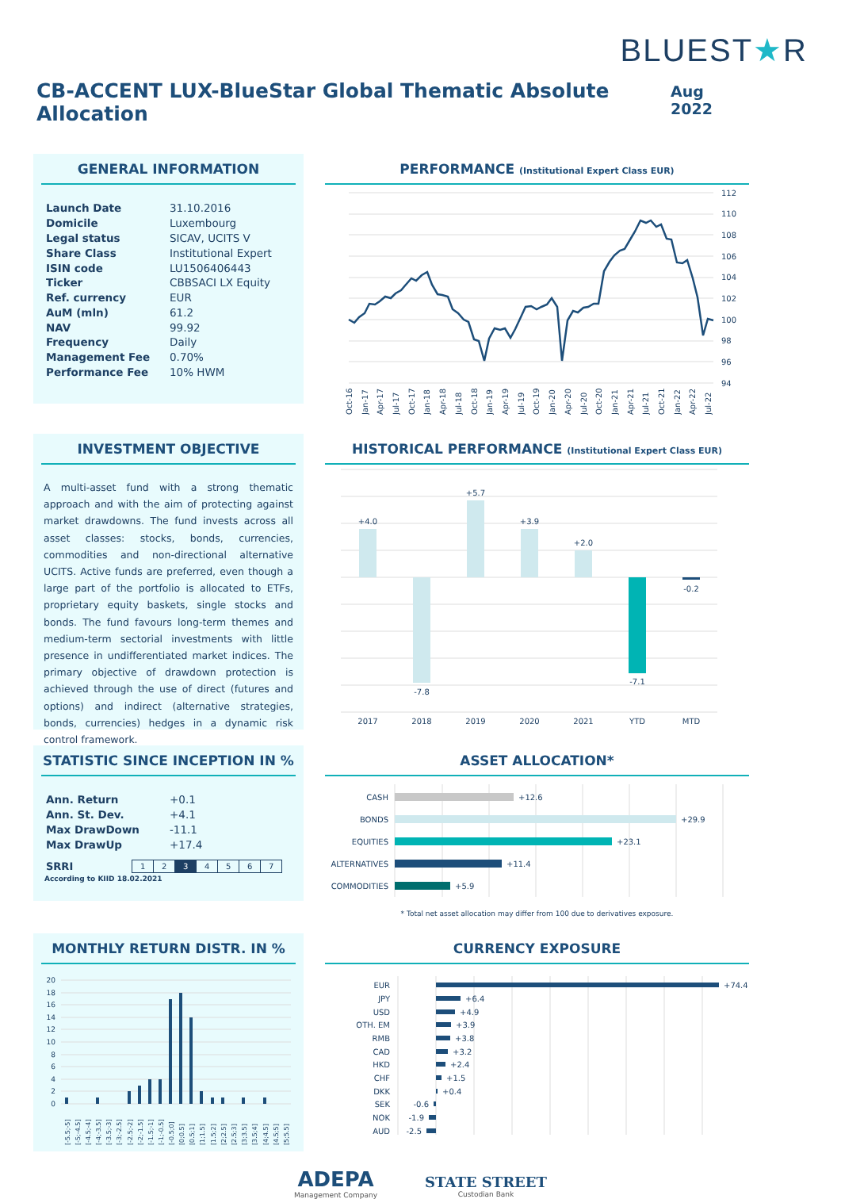BLUEST★R
CB-ACCENT LUX-BlueStar Global Thematic Absolute Allocation
Aug 2022
GENERAL INFORMATION
| Launch Date | 31.10.2016 |
| Domicile | Luxembourg |
| Legal status | SICAV, UCITS V |
| Share Class | Institutional Expert |
| ISIN code | LU1506406443 |
| Ticker | CBBSACI LX Equity |
| Ref. currency | EUR |
| AuM (mln) | 61.2 |
| NAV | 99.92 |
| Frequency | Daily |
| Management Fee | 0.70% |
| Performance Fee | 10% HWM |
PERFORMANCE (Institutional Expert Class EUR)
112
110
108
106
104
102
100
98
96
94
Oct-16
Jan-17
Apr-17
Jul-17
Oct-17
Jan-18
Apr-18
Jul-18
Oct-18
Jan-19
Apr-19
Jul-19
Oct-19
Jan-20
Apr-20
Jul-20
Oct-20
Jan-21
Apr-21
Jul-21
Oct-21
Jan-22
Apr-22
Jul-22
INVESTMENT OBJECTIVE
A multi-asset fund with a strong thematic approach and with the aim of protecting against market drawdowns. The fund invests across all asset classes: stocks, bonds, currencies, commodities and non-directional alternative UCITS. Active funds are preferred, even though a large part of the portfolio is allocated to ETFs, proprietary equity baskets, single stocks and bonds. The fund favours long-term themes and medium-term sectorial investments with little presence in undifferentiated market indices. The primary objective of drawdown protection is achieved through the use of direct (futures and options) and indirect (alternative strategies, bonds, currencies) hedges in a dynamic risk control framework.
HISTORICAL PERFORMANCE (Institutional Expert Class EUR)
+4.0
-7.8
+5.7
+3.9
+2.0
-7.1
-0.2
2017
2018
2019
2020
2021
YTD
MTD
STATISTIC SINCE INCEPTION IN %
| Ann. Return | +0.1 |
| Ann. St. Dev. | +4.1 |
| Max DrawDown | -11.1 |
| Max DrawUp | +17.4 |
SRRI
| 1 | 2 | 3 | 4 | 5 | 6 | 7 |
According to KIID 18.02.2021
ASSET ALLOCATION*
CASH
+12.6
BONDS
+29.9
EQUITIES
+23.1
ALTERNATIVES
+11.4
COMMODITIES
+5.9
* Total net asset allocation may differ from 100 due to derivatives exposure.
MONTHLY RETURN DISTR. IN %
20
18
16
14
12
10
8
6
4
2
0
[-5.5;-5]
[-5;-4.5]
[-4.5;-4]
[-4;-3.5]
[-3.5;-3]
[-3;-2.5]
[-2.5;-2]
[-2;-1.5]
[-1.5;-1]
[-1;-0.5]
[-0.5;0]
[0;0.5]
[0.5;1]
[1;1.5]
[1.5;2]
[2;2.5]
[2.5;3]
[3;3.5]
[3.5;4]
[4;4.5]
[4.5;5]
[5;5.5]
CURRENCY EXPOSURE
EUR
+74.4
JPY
+6.4
USD
+4.9
OTH. EM
+3.9
RMB
+3.8
CAD
+3.2
HKD
+2.4
CHF
+1.5
DKK
+0.4
SEK
-0.6
NOK
-1.9
AUD
-2.5
ADEPA
Management Company
STATE STREET
Custodian Bank